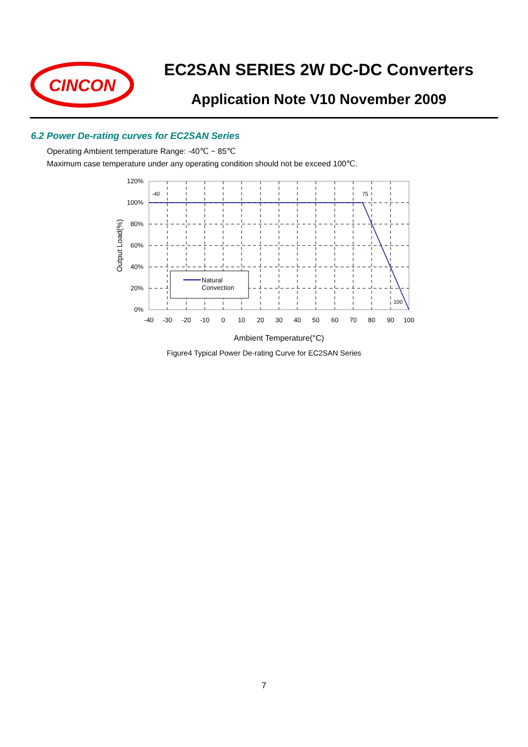CINCON
EC2SAN SERIES 2W DC-DC Converters
Application Note V10 November 2009
6.2 Power De-rating curves for EC2SAN Series
Operating Ambient temperature Range: -40℃ ~ 85℃
Maximum case temperature under any operating condition should not be exceed 100℃.
Natural
Convection
-40
75
100
120%
100%
80%
60%
40%
20%
0%
-40
-30
-20
-10
0
10
20
30
40
50
60
70
80
90
100
Output Load(%)
Ambient Temperature(°C)
Figure4 Typical Power De-rating Curve for EC2SAN Series
7